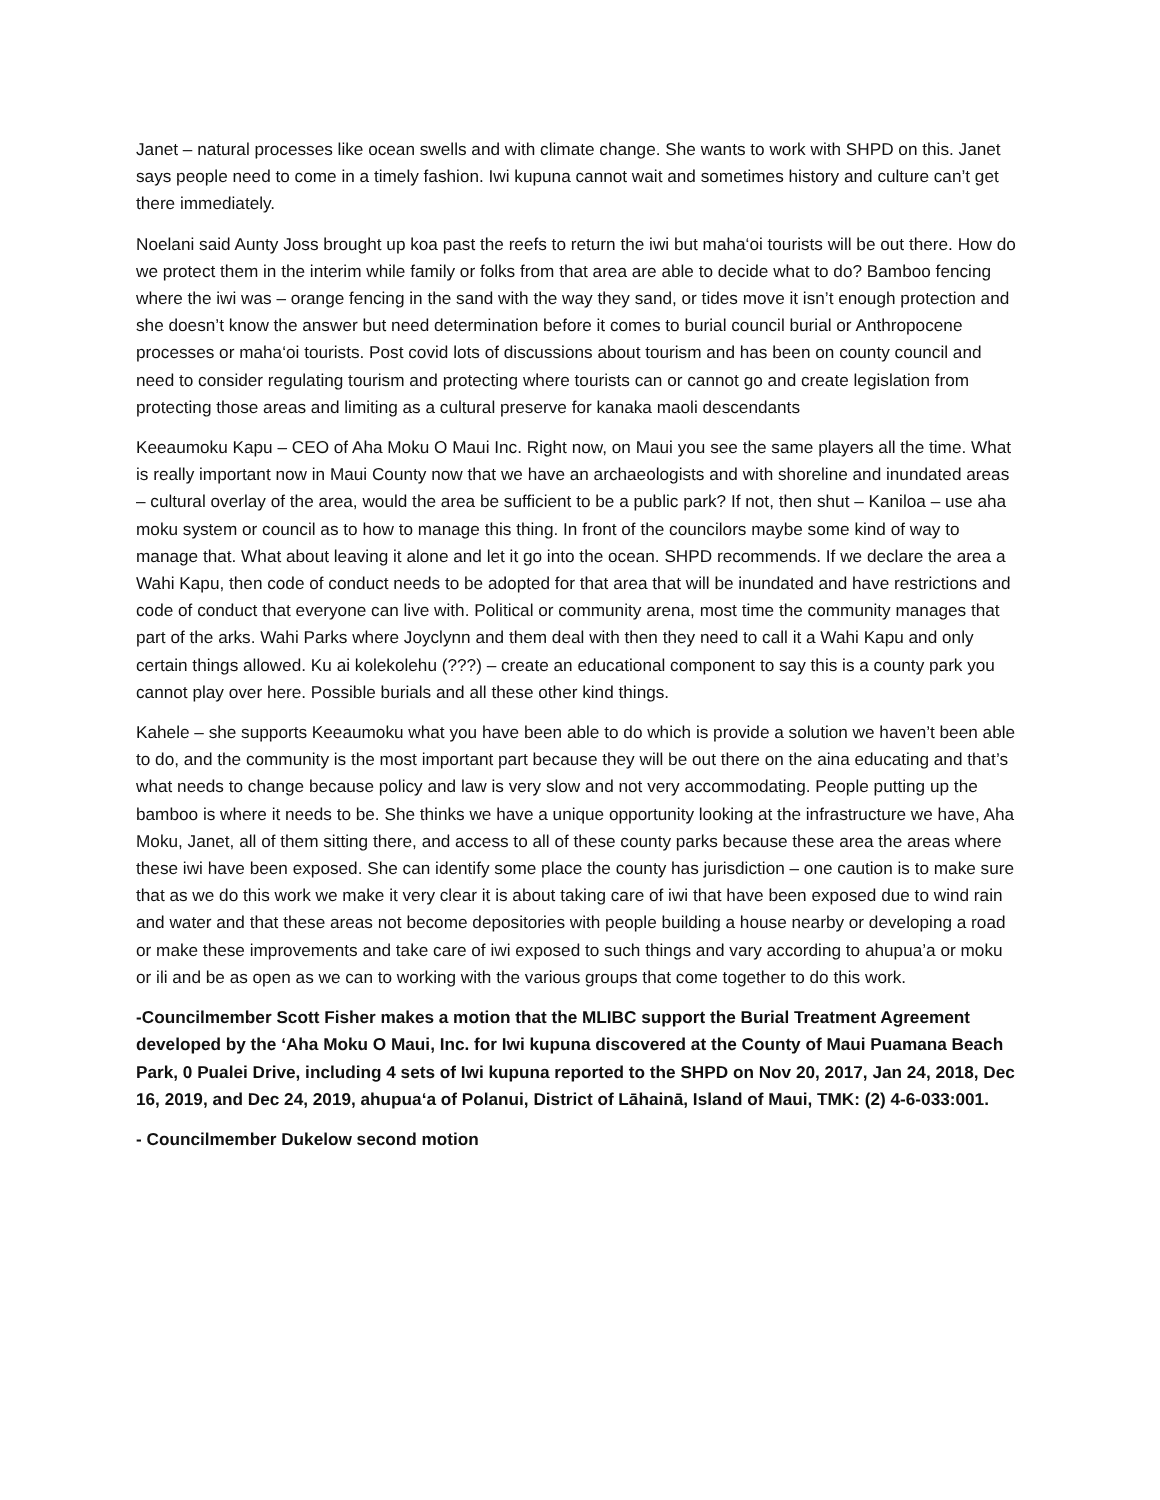Janet – natural processes like ocean swells and with climate change. She wants to work with SHPD on this. Janet says people need to come in a timely fashion. Iwi kupuna cannot wait and sometimes history and culture can’t get there immediately.
Noelani said Aunty Joss brought up koa past the reefs to return the iwi but maha‘oi tourists will be out there. How do we protect them in the interim while family or folks from that area are able to decide what to do? Bamboo fencing where the iwi was – orange fencing in the sand with the way they sand, or tides move it isn’t enough protection and she doesn’t know the answer but need determination before it comes to burial council burial or Anthropocene processes or maha‘oi tourists. Post covid lots of discussions about tourism and has been on county council and need to consider regulating tourism and protecting where tourists can or cannot go and create legislation from protecting those areas and limiting as a cultural preserve for kanaka maoli descendants
Keeaumoku Kapu – CEO of Aha Moku O Maui Inc. Right now, on Maui you see the same players all the time. What is really important now in Maui County now that we have an archaeologists and with shoreline and inundated areas – cultural overlay of the area, would the area be sufficient to be a public park? If not, then shut – Kaniloa – use aha moku system or council as to how to manage this thing. In front of the councilors maybe some kind of way to manage that. What about leaving it alone and let it go into the ocean. SHPD recommends. If we declare the area a Wahi Kapu, then code of conduct needs to be adopted for that area that will be inundated and have restrictions and code of conduct that everyone can live with. Political or community arena, most time the community manages that part of the arks. Wahi Parks where Joyclynn and them deal with then they need to call it a Wahi Kapu and only certain things allowed. Ku ai kolekolehu (???) – create an educational component to say this is a county park you cannot play over here. Possible burials and all these other kind things.
Kahele – she supports Keeaumoku what you have been able to do which is provide a solution we haven’t been able to do, and the community is the most important part because they will be out there on the aina educating and that’s what needs to change because policy and law is very slow and not very accommodating. People putting up the bamboo is where it needs to be. She thinks we have a unique opportunity looking at the infrastructure we have, Aha Moku, Janet, all of them sitting there, and access to all of these county parks because these area the areas where these iwi have been exposed. She can identify some place the county has jurisdiction – one caution is to make sure that as we do this work we make it very clear it is about taking care of iwi that have been exposed due to wind rain and water and that these areas not become depositories with people building a house nearby or developing a road or make these improvements and take care of iwi exposed to such things and vary according to ahupua’a or moku or ili and be as open as we can to working with the various groups that come together to do this work.
-Councilmember Scott Fisher makes a motion that the MLIBC support the Burial Treatment Agreement developed by the ‘Aha Moku O Maui, Inc. for Iwi kupuna discovered at the County of Maui Puamana Beach Park, 0 Pualei Drive, including 4 sets of Iwi kupuna reported to the SHPD on Nov 20, 2017, Jan 24, 2018, Dec 16, 2019, and Dec 24, 2019, ahupuaʻa of Polanui, District of Lāhainā, Island of Maui, TMK: (2) 4-6-033:001.
- Councilmember Dukelow second motion